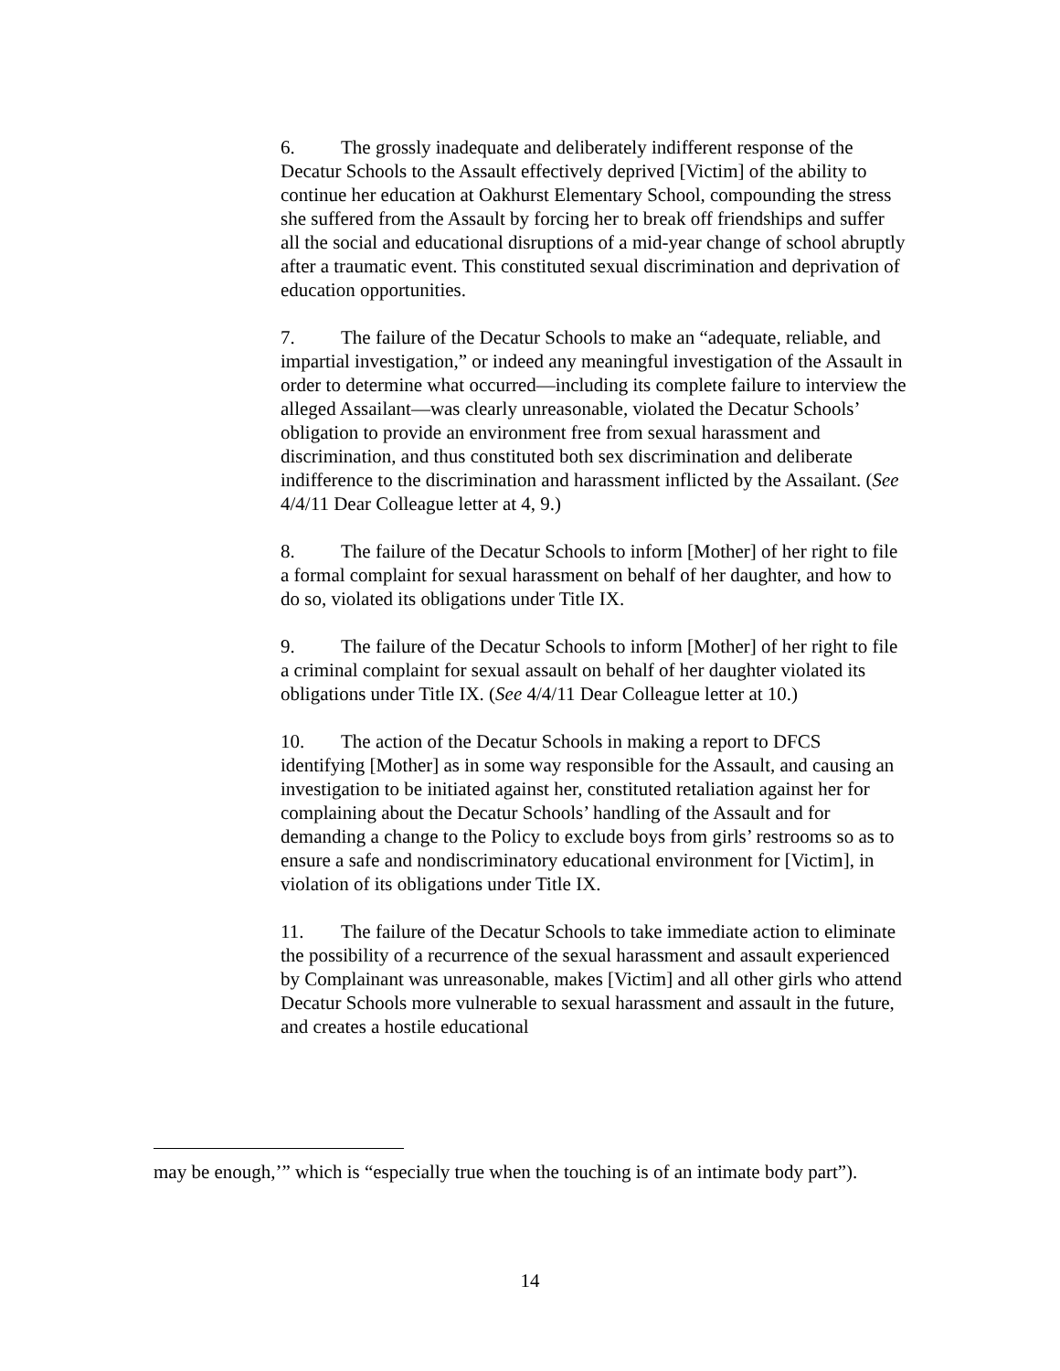6. The grossly inadequate and deliberately indifferent response of the Decatur Schools to the Assault effectively deprived [Victim] of the ability to continue her education at Oakhurst Elementary School, compounding the stress she suffered from the Assault by forcing her to break off friendships and suffer all the social and educational disruptions of a mid-year change of school abruptly after a traumatic event. This constituted sexual discrimination and deprivation of education opportunities.
7. The failure of the Decatur Schools to make an “adequate, reliable, and impartial investigation,” or indeed any meaningful investigation of the Assault in order to determine what occurred—including its complete failure to interview the alleged Assailant—was clearly unreasonable, violated the Decatur Schools’ obligation to provide an environment free from sexual harassment and discrimination, and thus constituted both sex discrimination and deliberate indifference to the discrimination and harassment inflicted by the Assailant. (See 4/4/11 Dear Colleague letter at 4, 9.)
8. The failure of the Decatur Schools to inform [Mother] of her right to file a formal complaint for sexual harassment on behalf of her daughter, and how to do so, violated its obligations under Title IX.
9. The failure of the Decatur Schools to inform [Mother] of her right to file a criminal complaint for sexual assault on behalf of her daughter violated its obligations under Title IX. (See 4/4/11 Dear Colleague letter at 10.)
10. The action of the Decatur Schools in making a report to DFCS identifying [Mother] as in some way responsible for the Assault, and causing an investigation to be initiated against her, constituted retaliation against her for complaining about the Decatur Schools’ handling of the Assault and for demanding a change to the Policy to exclude boys from girls’ restrooms so as to ensure a safe and nondiscriminatory educational environment for [Victim], in violation of its obligations under Title IX.
11. The failure of the Decatur Schools to take immediate action to eliminate the possibility of a recurrence of the sexual harassment and assault experienced by Complainant was unreasonable, makes [Victim] and all other girls who attend Decatur Schools more vulnerable to sexual harassment and assault in the future, and creates a hostile educational
may be enough,’” which is “especially true when the touching is of an intimate body part”).
14